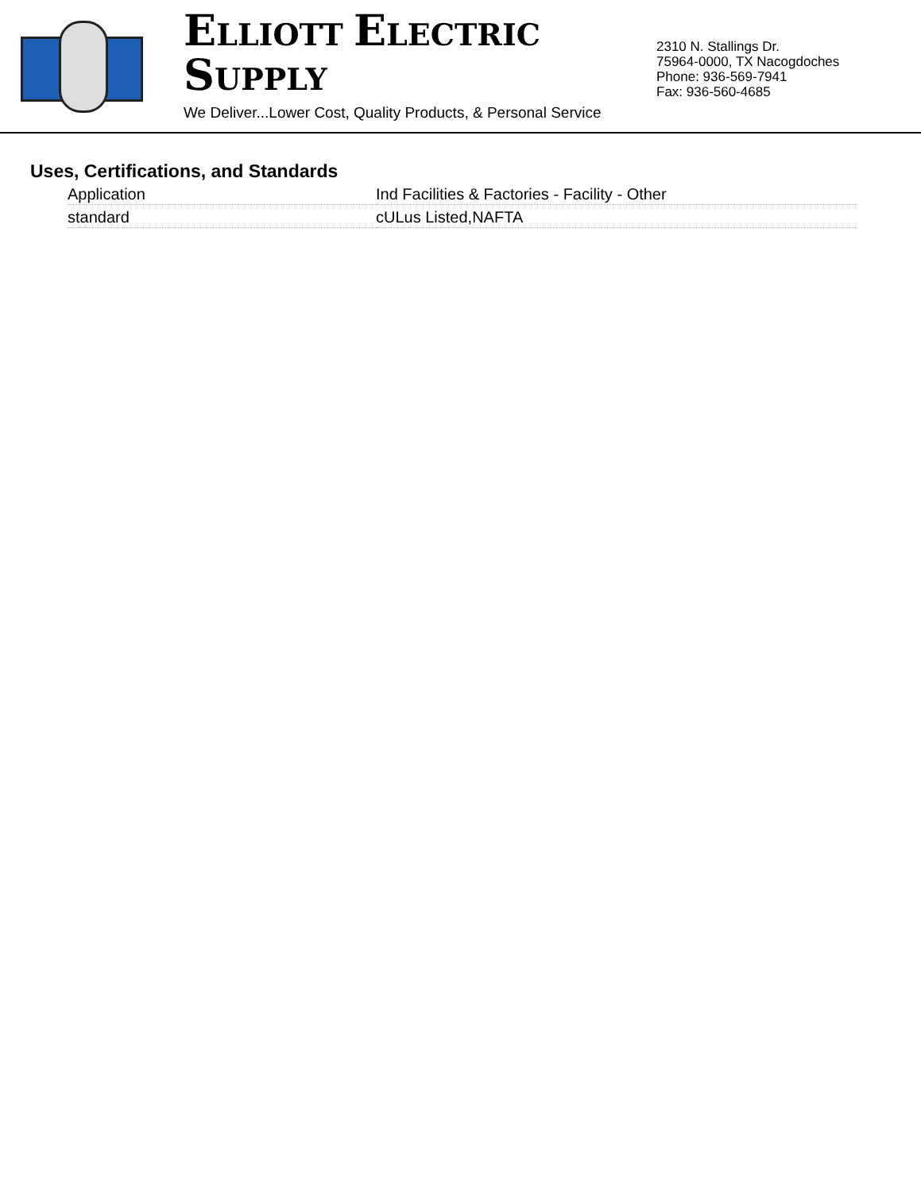ELLIOTT ELECTRIC SUPPLY
We Deliver...Lower Cost, Quality Products, & Personal Service
2310 N. Stallings Dr.
75964-0000, TX Nacogdoches
Phone: 936-569-7941
Fax: 936-560-4685
Uses, Certifications, and Standards
| Application | Ind Facilities & Factories - Facility - Other |
| standard | cULus Listed,NAFTA |